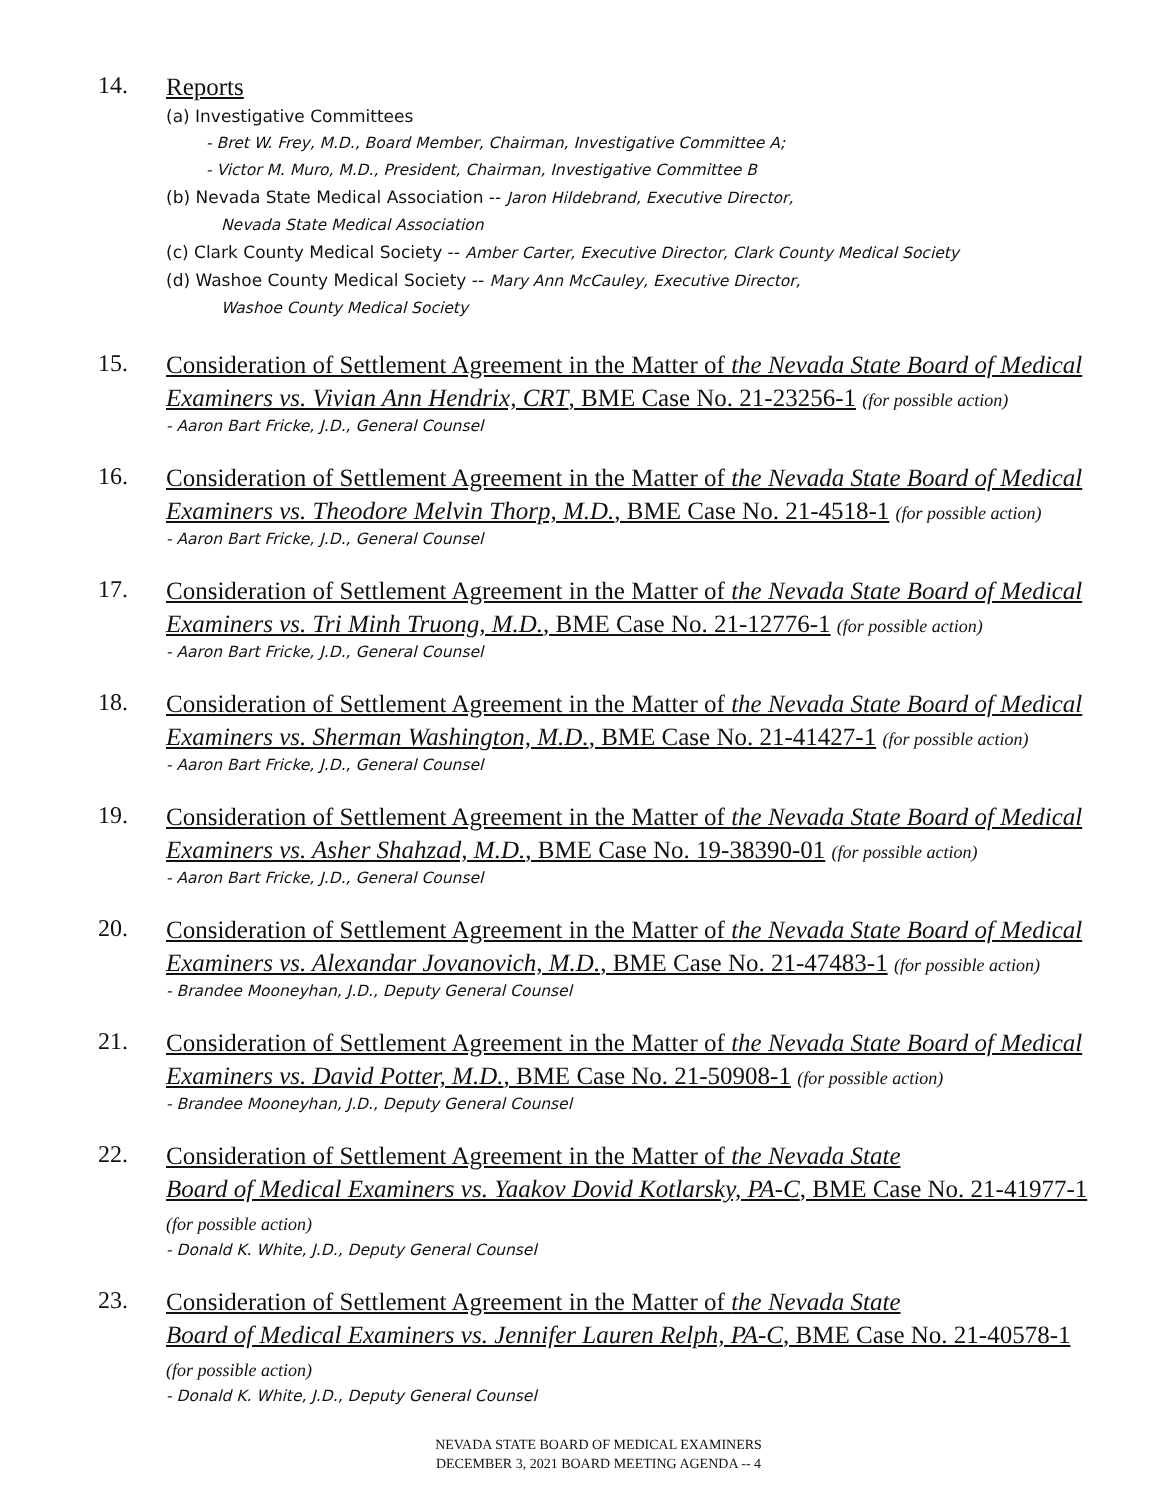14.
Reports
(a) Investigative Committees
- Bret W. Frey, M.D., Board Member, Chairman, Investigative Committee A;
- Victor M. Muro, M.D., President, Chairman, Investigative Committee B
(b) Nevada State Medical Association -- Jaron Hildebrand, Executive Director,
Nevada State Medical Association
(c) Clark County Medical Society -- Amber Carter, Executive Director, Clark County Medical Society
(d) Washoe County Medical Society -- Mary Ann McCauley, Executive Director,
Washoe County Medical Society
15.
Consideration of Settlement Agreement in the Matter of the Nevada State Board of Medical Examiners vs. Vivian Ann Hendrix, CRT, BME Case No. 21-23256-1 (for possible action)
- Aaron Bart Fricke, J.D., General Counsel
16.
Consideration of Settlement Agreement in the Matter of the Nevada State Board of Medical Examiners vs. Theodore Melvin Thorp, M.D., BME Case No. 21-4518-1 (for possible action)
- Aaron Bart Fricke, J.D., General Counsel
17.
Consideration of Settlement Agreement in the Matter of the Nevada State Board of Medical Examiners vs. Tri Minh Truong, M.D., BME Case No. 21-12776-1 (for possible action)
- Aaron Bart Fricke, J.D., General Counsel
18.
Consideration of Settlement Agreement in the Matter of the Nevada State Board of Medical Examiners vs. Sherman Washington, M.D., BME Case No. 21-41427-1 (for possible action)
- Aaron Bart Fricke, J.D., General Counsel
19.
Consideration of Settlement Agreement in the Matter of the Nevada State Board of Medical Examiners vs. Asher Shahzad, M.D., BME Case No. 19-38390-01 (for possible action)
- Aaron Bart Fricke, J.D., General Counsel
20.
Consideration of Settlement Agreement in the Matter of the Nevada State Board of Medical Examiners vs. Alexandar Jovanovich, M.D., BME Case No. 21-47483-1 (for possible action)
- Brandee Mooneyhan, J.D., Deputy General Counsel
21.
Consideration of Settlement Agreement in the Matter of the Nevada State Board of Medical Examiners vs. David Potter, M.D., BME Case No. 21-50908-1 (for possible action)
- Brandee Mooneyhan, J.D., Deputy General Counsel
22.
Consideration of Settlement Agreement in the Matter of the Nevada State
Board of Medical Examiners vs. Yaakov Dovid Kotlarsky, PA-C, BME Case No. 21-41977-1
(for possible action)
- Donald K. White, J.D., Deputy General Counsel
23.
Consideration of Settlement Agreement in the Matter of the Nevada State
Board of Medical Examiners vs. Jennifer Lauren Relph, PA-C, BME Case No. 21-40578-1
(for possible action)
- Donald K. White, J.D., Deputy General Counsel
NEVADA STATE BOARD OF MEDICAL EXAMINERS
DECEMBER 3, 2021 BOARD MEETING AGENDA -- 4